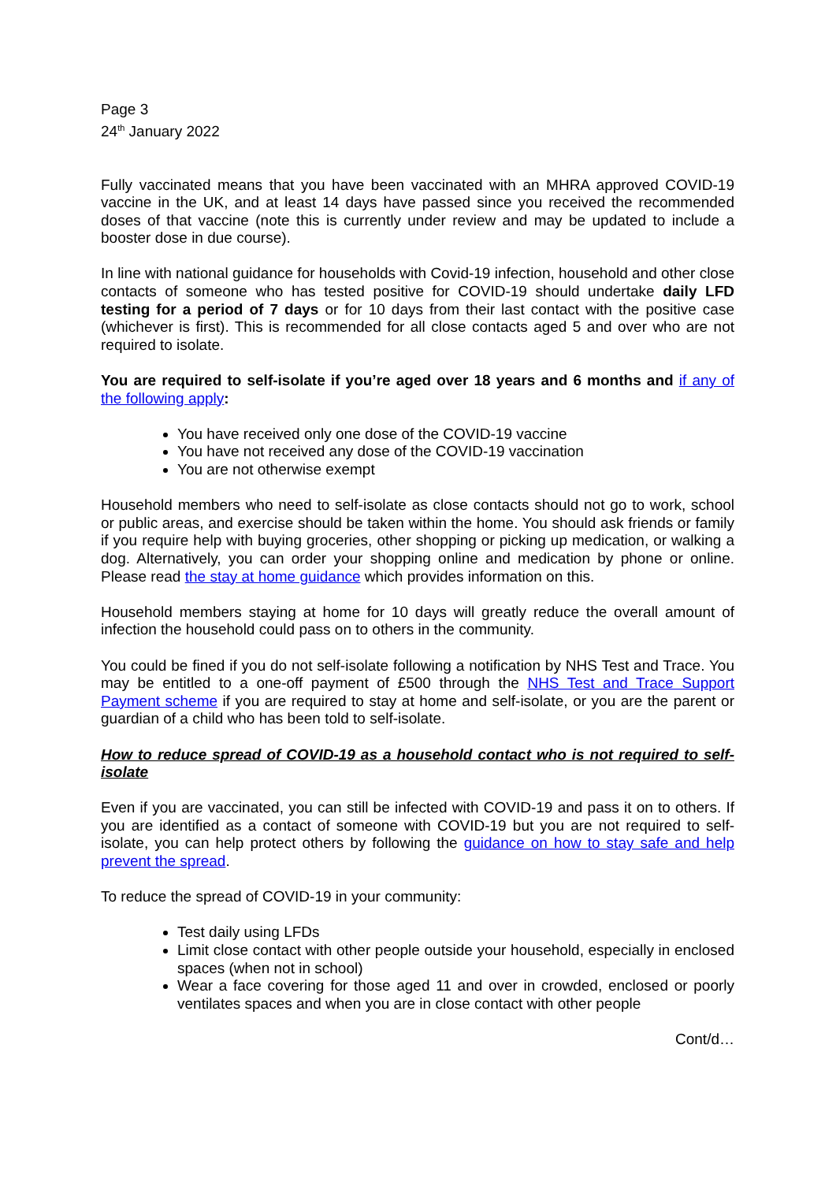Page 3
24<sup>th</sup> January 2022
Fully vaccinated means that you have been vaccinated with an MHRA approved COVID-19 vaccine in the UK, and at least 14 days have passed since you received the recommended doses of that vaccine (note this is currently under review and may be updated to include a booster dose in due course).
In line with national guidance for households with Covid-19 infection, household and other close contacts of someone who has tested positive for COVID-19 should undertake daily LFD testing for a period of 7 days or for 10 days from their last contact with the positive case (whichever is first). This is recommended for all close contacts aged 5 and over who are not required to isolate.
You are required to self-isolate if you’re aged over 18 years and 6 months and if any of the following apply:
You have received only one dose of the COVID-19 vaccine
You have not received any dose of the COVID-19 vaccination
You are not otherwise exempt
Household members who need to self-isolate as close contacts should not go to work, school or public areas, and exercise should be taken within the home. You should ask friends or family if you require help with buying groceries, other shopping or picking up medication, or walking a dog. Alternatively, you can order your shopping online and medication by phone or online. Please read the stay at home guidance which provides information on this.
Household members staying at home for 10 days will greatly reduce the overall amount of infection the household could pass on to others in the community.
You could be fined if you do not self-isolate following a notification by NHS Test and Trace. You may be entitled to a one-off payment of £500 through the NHS Test and Trace Support Payment scheme if you are required to stay at home and self-isolate, or you are the parent or guardian of a child who has been told to self-isolate.
How to reduce spread of COVID-19 as a household contact who is not required to self-isolate
Even if you are vaccinated, you can still be infected with COVID-19 and pass it on to others. If you are identified as a contact of someone with COVID-19 but you are not required to self-isolate, you can help protect others by following the guidance on how to stay safe and help prevent the spread.
To reduce the spread of COVID-19 in your community:
Test daily using LFDs
Limit close contact with other people outside your household, especially in enclosed spaces (when not in school)
Wear a face covering for those aged 11 and over in crowded, enclosed or poorly ventilates spaces and when you are in close contact with other people
Cont/d…